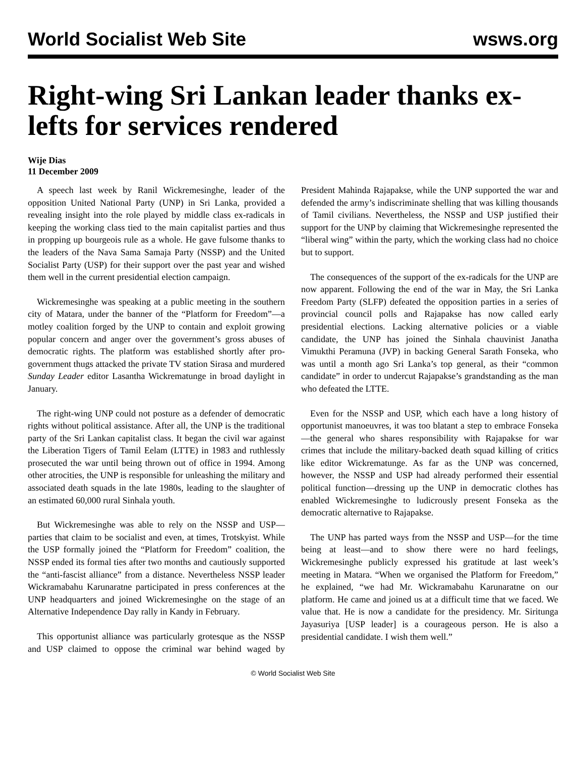World Socialist Web Site wsws.org
Right-wing Sri Lankan leader thanks ex-lefts for services rendered
Wije Dias
11 December 2009
A speech last week by Ranil Wickremesinghe, leader of the opposition United National Party (UNP) in Sri Lanka, provided a revealing insight into the role played by middle class ex-radicals in keeping the working class tied to the main capitalist parties and thus in propping up bourgeois rule as a whole. He gave fulsome thanks to the leaders of the Nava Sama Samaja Party (NSSP) and the United Socialist Party (USP) for their support over the past year and wished them well in the current presidential election campaign.
Wickremesinghe was speaking at a public meeting in the southern city of Matara, under the banner of the “Platform for Freedom”—a motley coalition forged by the UNP to contain and exploit growing popular concern and anger over the government’s gross abuses of democratic rights. The platform was established shortly after pro-government thugs attacked the private TV station Sirasa and murdered Sunday Leader editor Lasantha Wickrematunge in broad daylight in January.
The right-wing UNP could not posture as a defender of democratic rights without political assistance. After all, the UNP is the traditional party of the Sri Lankan capitalist class. It began the civil war against the Liberation Tigers of Tamil Eelam (LTTE) in 1983 and ruthlessly prosecuted the war until being thrown out of office in 1994. Among other atrocities, the UNP is responsible for unleashing the military and associated death squads in the late 1980s, leading to the slaughter of an estimated 60,000 rural Sinhala youth.
But Wickremesinghe was able to rely on the NSSP and USP—parties that claim to be socialist and even, at times, Trotskyist. While the USP formally joined the “Platform for Freedom” coalition, the NSSP ended its formal ties after two months and cautiously supported the “anti-fascist alliance” from a distance. Nevertheless NSSP leader Wickramabahu Karunaratne participated in press conferences at the UNP headquarters and joined Wickremesinghe on the stage of an Alternative Independence Day rally in Kandy in February.
This opportunist alliance was particularly grotesque as the NSSP and USP claimed to oppose the criminal war behind waged by President Mahinda Rajapakse, while the UNP supported the war and defended the army’s indiscriminate shelling that was killing thousands of Tamil civilians. Nevertheless, the NSSP and USP justified their support for the UNP by claiming that Wickremesinghe represented the “liberal wing” within the party, which the working class had no choice but to support.
The consequences of the support of the ex-radicals for the UNP are now apparent. Following the end of the war in May, the Sri Lanka Freedom Party (SLFP) defeated the opposition parties in a series of provincial council polls and Rajapakse has now called early presidential elections. Lacking alternative policies or a viable candidate, the UNP has joined the Sinhala chauvinist Janatha Vimukthi Peramuna (JVP) in backing General Sarath Fonseka, who was until a month ago Sri Lanka’s top general, as their “common candidate” in order to undercut Rajapakse’s grandstanding as the man who defeated the LTTE.
Even for the NSSP and USP, which each have a long history of opportunist manoeuvres, it was too blatant a step to embrace Fonseka—the general who shares responsibility with Rajapakse for war crimes that include the military-backed death squad killing of critics like editor Wickrematunge. As far as the UNP was concerned, however, the NSSP and USP had already performed their essential political function—dressing up the UNP in democratic clothes has enabled Wickremesinghe to ludicrously present Fonseka as the democratic alternative to Rajapakse.
The UNP has parted ways from the NSSP and USP—for the time being at least—and to show there were no hard feelings, Wickremesinghe publicly expressed his gratitude at last week’s meeting in Matara. “When we organised the Platform for Freedom,” he explained, “we had Mr. Wickramabahu Karunaratne on our platform. He came and joined us at a difficult time that we faced. We value that. He is now a candidate for the presidency. Mr. Siritunga Jayasuriya [USP leader] is a courageous person. He is also a presidential candidate. I wish them well.”
© World Socialist Web Site